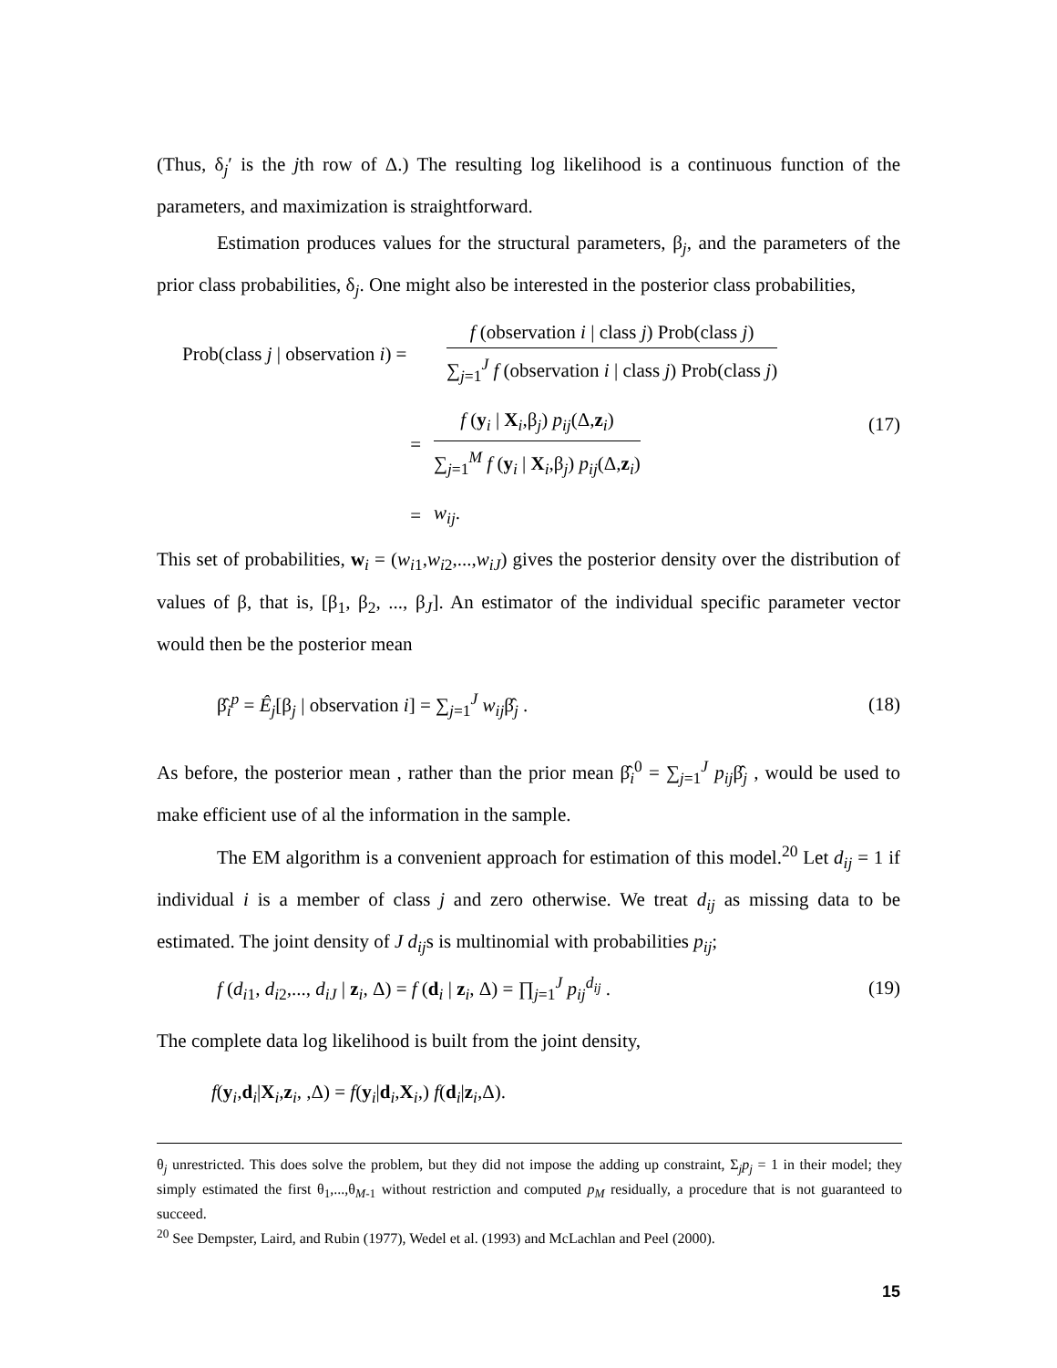(Thus, δ<sub>j</sub>′ is the jth row of Δ.) The resulting log likelihood is a continuous function of the parameters, and maximization is straightforward.
Estimation produces values for the structural parameters, β<sub>j</sub>, and the parameters of the prior class probabilities, δ<sub>j</sub>. One might also be interested in the posterior class probabilities,
Prob(class j | observation i) =
f (observation i | class j) Prob(class j)
∑<sub>j=1</sub><sup>J</sup> f (observation i | class j) Prob(class j)
=
f (y<sub>i</sub> | X<sub>i</sub>,β<sub>j</sub>) p<sub>ij</sub>(Δ,z<sub>i</sub>)
∑<sub>j=1</sub><sup>M</sup> f (y<sub>i</sub> | X<sub>i</sub>,β<sub>j</sub>) p<sub>ij</sub>(Δ,z<sub>i</sub>)
= w<sub>ij</sub>.
(17)
This set of probabilities, w<sub>i</sub> = (w<sub>i1</sub>,w<sub>i2</sub>,...,w<sub>iJ</sub>) gives the posterior density over the distribution of values of β, that is, [β<sub>1</sub>, β<sub>2</sub>, ..., β<sub>J</sub>]. An estimator of the individual specific parameter vector would then be the posterior mean
β̂<sub>i</sub><sup>p</sup> = Ê<sub>j</sub>[β<sub>j</sub> | observation i] = ∑<sub>j=1</sub><sup>J</sup> w<sub>ij</sub>β̂<sub>j</sub> .
(18)
As before, the posterior mean , rather than the prior mean β̂<sub>i</sub><sup>0</sup> = ∑<sub>j=1</sub><sup>J</sup> p<sub>ij</sub>β̂<sub>j</sub> , would be used to make efficient use of al the information in the sample.
The EM algorithm is a convenient approach for estimation of this model.<sup>20</sup> Let d<sub>ij</sub> = 1 if individual i is a member of class j and zero otherwise. We treat d<sub>ij</sub> as missing data to be estimated. The joint density of J d<sub>ij</sub>s is multinomial with probabilities p<sub>ij</sub>;
f (d<sub>i1</sub>, d<sub>i2</sub>,..., d<sub>iJ</sub> | z<sub>i</sub>, Δ) = f (d<sub>i</sub> | z<sub>i</sub>, Δ) = ∏<sub>j=1</sub><sup>J</sup> p<sub>ij</sub><sup>d<sub>ij</sub></sup> .
(19)
The complete data log likelihood is built from the joint density,
f(y<sub>i</sub>,d<sub>i</sub>|X<sub>i</sub>,z<sub>i</sub>, ,Δ) = f(y<sub>i</sub>|d<sub>i</sub>,X<sub>i</sub>,) f(d<sub>i</sub>|z<sub>i</sub>,Δ).
θ<sub>j</sub> unrestricted. This does solve the problem, but they did not impose the adding up constraint, Σ<sub>j</sub>p<sub>j</sub> = 1 in their model; they simply estimated the first θ<sub>1</sub>,...,θ<sub>M-1</sub> without restriction and computed p<sub>M</sub> residually, a procedure that is not guaranteed to succeed.
<sup>20</sup> See Dempster, Laird, and Rubin (1977), Wedel et al. (1993) and McLachlan and Peel (2000).
15